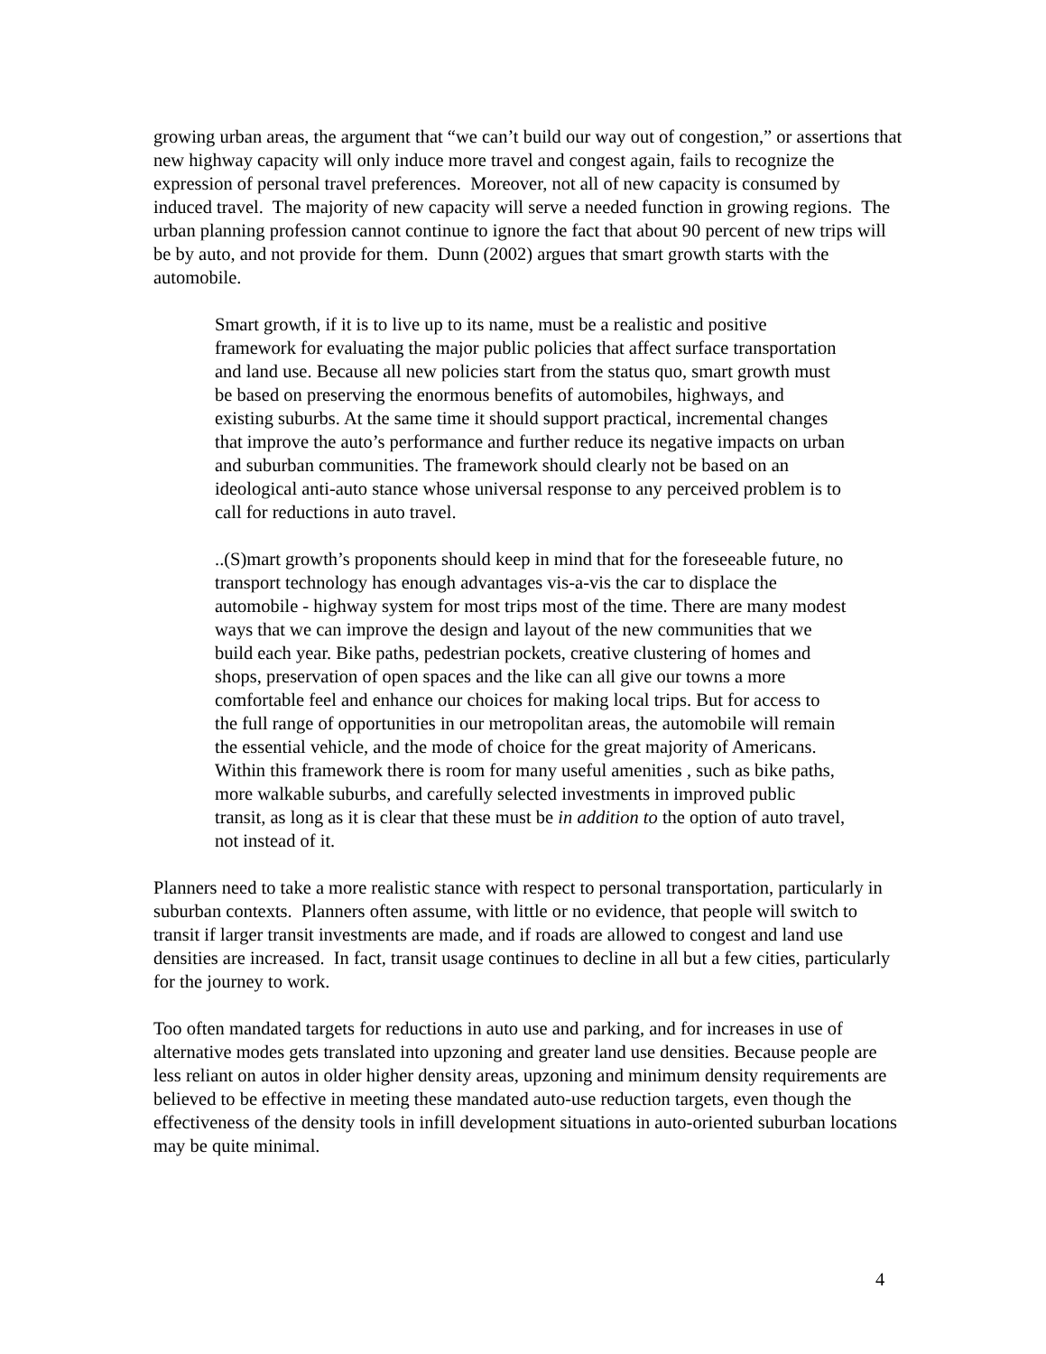growing urban areas, the argument that “we can’t build our way out of congestion,” or assertions that new highway capacity will only induce more travel and congest again, fails to recognize the expression of personal travel preferences. Moreover, not all of new capacity is consumed by induced travel. The majority of new capacity will serve a needed function in growing regions. The urban planning profession cannot continue to ignore the fact that about 90 percent of new trips will be by auto, and not provide for them. Dunn (2002) argues that smart growth starts with the automobile.
Smart growth, if it is to live up to its name, must be a realistic and positive framework for evaluating the major public policies that affect surface transportation and land use. Because all new policies start from the status quo, smart growth must be based on preserving the enormous benefits of automobiles, highways, and existing suburbs. At the same time it should support practical, incremental changes that improve the auto’s performance and further reduce its negative impacts on urban and suburban communities. The framework should clearly not be based on an ideological anti-auto stance whose universal response to any perceived problem is to call for reductions in auto travel.
..(S)mart growth’s proponents should keep in mind that for the foreseeable future, no transport technology has enough advantages vis-a-vis the car to displace the automobile - highway system for most trips most of the time. There are many modest ways that we can improve the design and layout of the new communities that we build each year. Bike paths, pedestrian pockets, creative clustering of homes and shops, preservation of open spaces and the like can all give our towns a more comfortable feel and enhance our choices for making local trips. But for access to the full range of opportunities in our metropolitan areas, the automobile will remain the essential vehicle, and the mode of choice for the great majority of Americans. Within this framework there is room for many useful amenities , such as bike paths, more walkable suburbs, and carefully selected investments in improved public transit, as long as it is clear that these must be in addition to the option of auto travel, not instead of it.
Planners need to take a more realistic stance with respect to personal transportation, particularly in suburban contexts. Planners often assume, with little or no evidence, that people will switch to transit if larger transit investments are made, and if roads are allowed to congest and land use densities are increased. In fact, transit usage continues to decline in all but a few cities, particularly for the journey to work.
Too often mandated targets for reductions in auto use and parking, and for increases in use of alternative modes gets translated into upzoning and greater land use densities. Because people are less reliant on autos in older higher density areas, upzoning and minimum density requirements are believed to be effective in meeting these mandated auto-use reduction targets, even though the effectiveness of the density tools in infill development situations in auto-oriented suburban locations may be quite minimal.
4